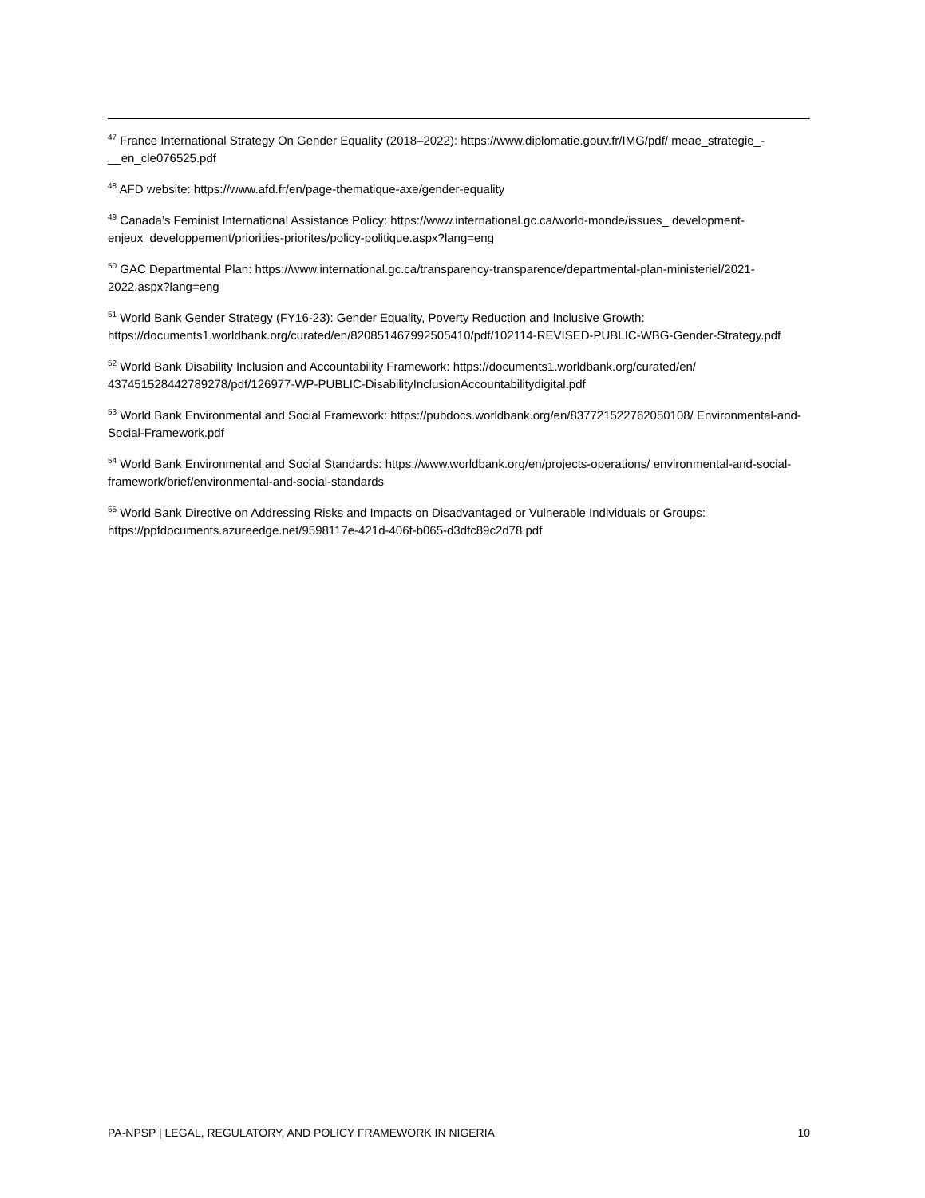<sup>47</sup> France International Strategy On Gender Equality (2018–2022): https://www.diplomatie.gouv.fr/IMG/pdf/ meae_strategie_-__en_cle076525.pdf
<sup>48</sup> AFD website: https://www.afd.fr/en/page-thematique-axe/gender-equality
<sup>49</sup> Canada’s Feminist International Assistance Policy: https://www.international.gc.ca/world-monde/issues_ development-enjeux_developpement/priorities-priorites/policy-politique.aspx?lang=eng
<sup>50</sup> GAC Departmental Plan: https://www.international.gc.ca/transparency-transparence/departmental-plan-ministeriel/2021-2022.aspx?lang=eng
<sup>51</sup> World Bank Gender Strategy (FY16-23): Gender Equality, Poverty Reduction and Inclusive Growth: https://documents1.worldbank.org/curated/en/820851467992505410/pdf/102114-REVISED-PUBLIC-WBG-Gender-Strategy.pdf
<sup>52</sup> World Bank Disability Inclusion and Accountability Framework: https://documents1.worldbank.org/curated/en/ 437451528442789278/pdf/126977-WP-PUBLIC-DisabilityInclusionAccountabilitydigital.pdf
<sup>53</sup> World Bank Environmental and Social Framework: https://pubdocs.worldbank.org/en/837721522762050108/ Environmental-and-Social-Framework.pdf
<sup>54</sup> World Bank Environmental and Social Standards: https://www.worldbank.org/en/projects-operations/ environmental-and-social-framework/brief/environmental-and-social-standards
<sup>55</sup> World Bank Directive on Addressing Risks and Impacts on Disadvantaged or Vulnerable Individuals or Groups: https://ppfdocuments.azureedge.net/9598117e-421d-406f-b065-d3dfc89c2d78.pdf
PA-NPSP | LEGAL, REGULATORY, AND POLICY FRAMEWORK IN NIGERIA 10